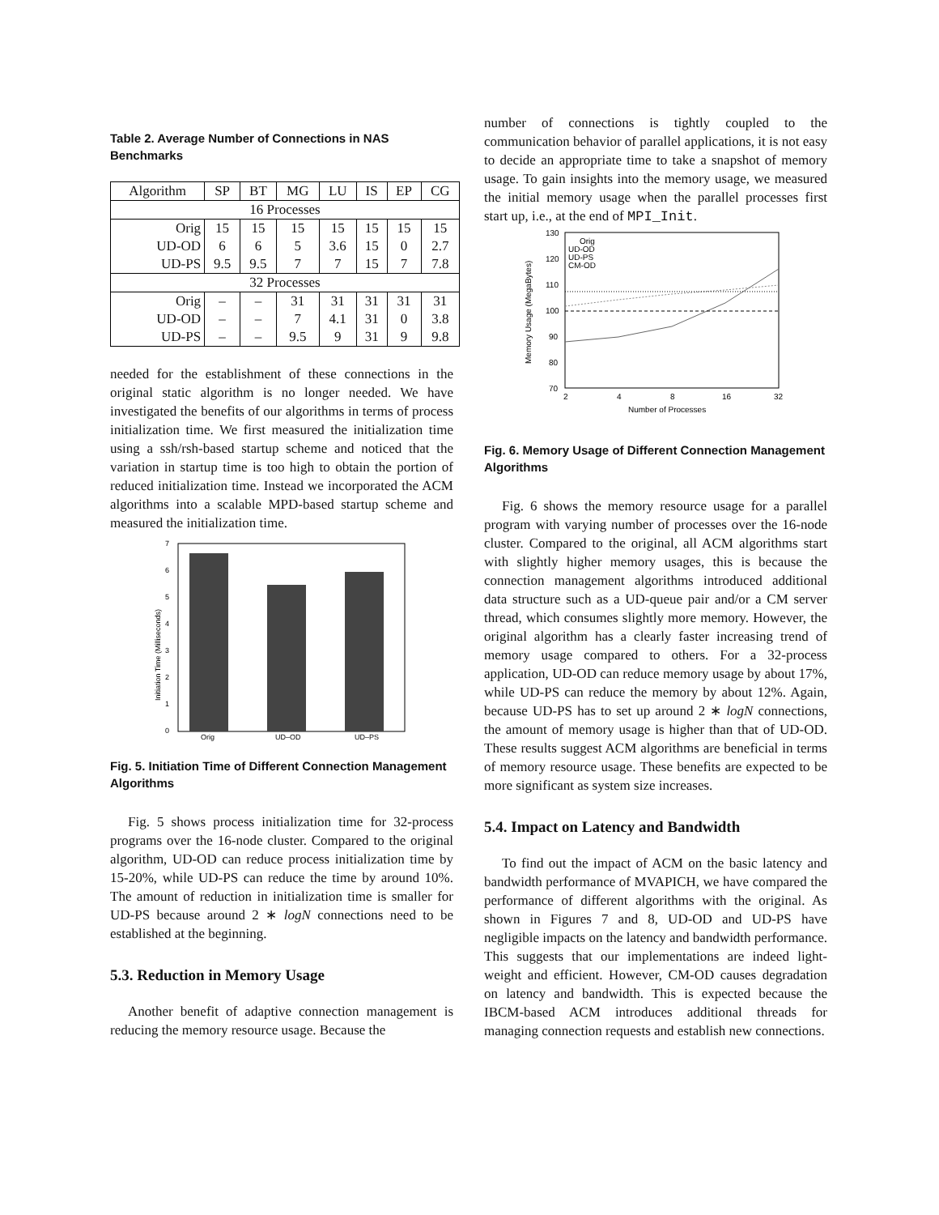Table 2. Average Number of Connections in NAS Benchmarks
| Algorithm | SP | BT | MG | LU | IS | EP | CG |
| --- | --- | --- | --- | --- | --- | --- | --- |
| 16 Processes | | | | | | | |
| Orig | 15 | 15 | 15 | 15 | 15 | 15 | 15 |
| UD-OD | 6 | 6 | 5 | 3.6 | 15 | 0 | 2.7 |
| UD-PS | 9.5 | 9.5 | 7 | 7 | 15 | 7 | 7.8 |
| 32 Processes | | | | | | | |
| Orig | – | – | 31 | 31 | 31 | 31 | 31 |
| UD-OD | – | – | 7 | 4.1 | 31 | 0 | 3.8 |
| UD-PS | – | – | 9.5 | 9 | 31 | 9 | 9.8 |
needed for the establishment of these connections in the original static algorithm is no longer needed. We have investigated the benefits of our algorithms in terms of process initialization time. We first measured the initialization time using a ssh/rsh-based startup scheme and noticed that the variation in startup time is too high to obtain the portion of reduced initialization time. Instead we incorporated the ACM algorithms into a scalable MPD-based startup scheme and measured the initialization time.
0
1
2
3
4
5
6
7
Orig
UD–OD
UD–PS
Initiation Time (Milliseconds)
Fig. 5. Initiation Time of Different Connection Management Algorithms
Fig. 5 shows process initialization time for 32-process programs over the 16-node cluster. Compared to the original algorithm, UD-OD can reduce process initialization time by 15-20%, while UD-PS can reduce the time by around 10%. The amount of reduction in initialization time is smaller for UD-PS because around 2 ∗ logN connections need to be established at the beginning.
5.3. Reduction in Memory Usage
Another benefit of adaptive connection management is reducing the memory resource usage. Because the
number of connections is tightly coupled to the communication behavior of parallel applications, it is not easy to decide an appropriate time to take a snapshot of memory usage. To gain insights into the memory usage, we measured the initial memory usage when the parallel processes first start up, i.e., at the end of MPI_Init.
130
120
110
100
90
80
70
2
4
8
16
32
Number of Processes
Memory Usage (MegaBytes)
Orig
UD-OD
UD-PS
CM-OD
Fig. 6. Memory Usage of Different Connection Management Algorithms
Fig. 6 shows the memory resource usage for a parallel program with varying number of processes over the 16-node cluster. Compared to the original, all ACM algorithms start with slightly higher memory usages, this is because the connection management algorithms introduced additional data structure such as a UD-queue pair and/or a CM server thread, which consumes slightly more memory. However, the original algorithm has a clearly faster increasing trend of memory usage compared to others. For a 32-process application, UD-OD can reduce memory usage by about 17%, while UD-PS can reduce the memory by about 12%. Again, because UD-PS has to set up around 2 ∗ logN connections, the amount of memory usage is higher than that of UD-OD. These results suggest ACM algorithms are beneficial in terms of memory resource usage. These benefits are expected to be more significant as system size increases.
5.4. Impact on Latency and Bandwidth
To find out the impact of ACM on the basic latency and bandwidth performance of MVAPICH, we have compared the performance of different algorithms with the original. As shown in Figures 7 and 8, UD-OD and UD-PS have negligible impacts on the latency and bandwidth performance. This suggests that our implementations are indeed light-weight and efficient. However, CM-OD causes degradation on latency and bandwidth. This is expected because the IBCM-based ACM introduces additional threads for managing connection requests and establish new connections.